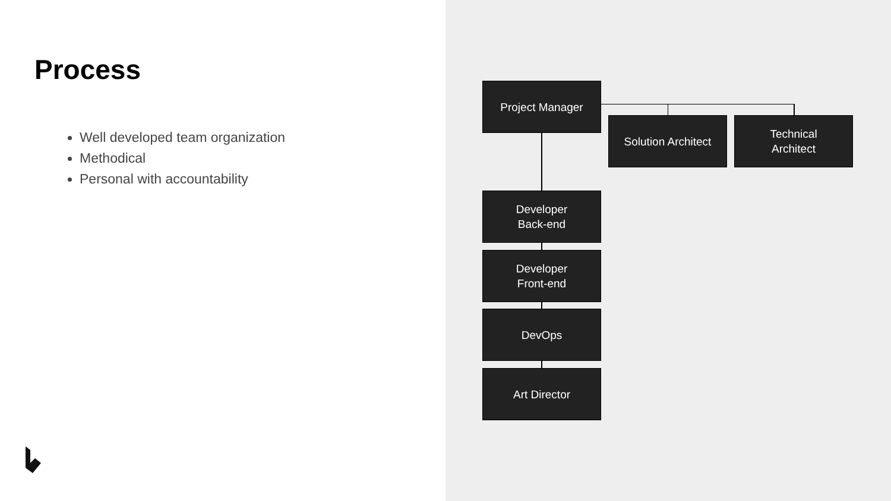Process
Well developed team organization
Methodical
Personal with accountability
Project Manager
Solution Architect
Technical
Architect
Developer
Back-end
Developer
Front-end
DevOps
Art Director